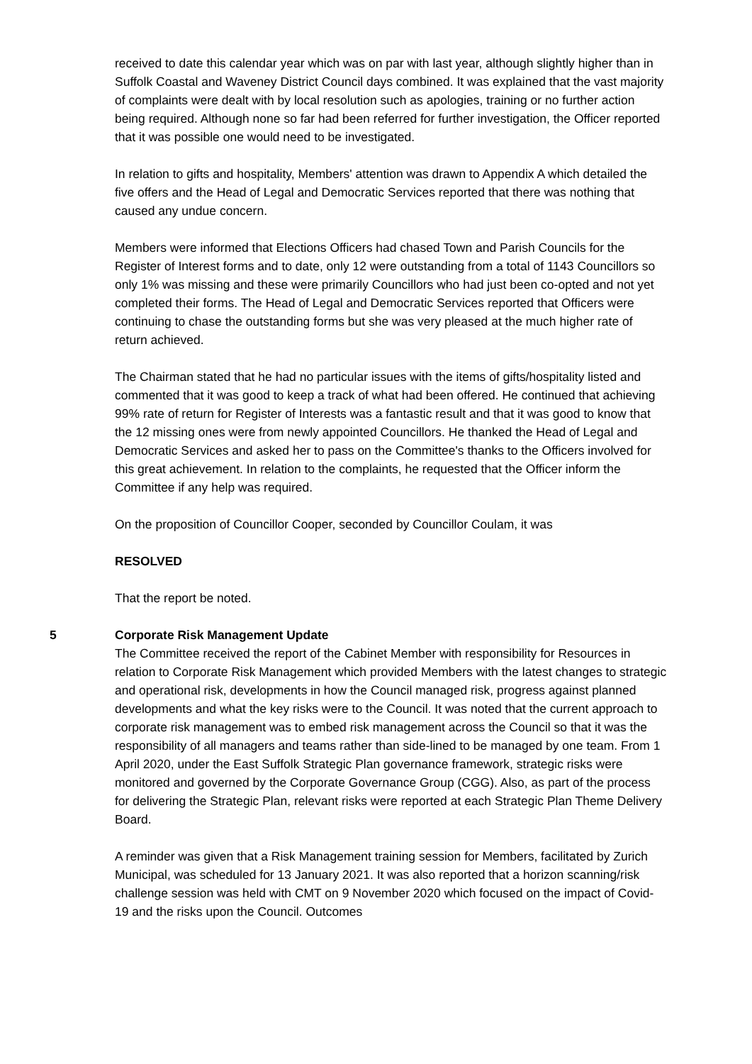received to date this calendar year which was on par with last year, although slightly higher than in Suffolk Coastal and Waveney District Council days combined. It was explained that the vast majority of complaints were dealt with by local resolution such as apologies, training or no further action being required. Although none so far had been referred for further investigation, the Officer reported that it was possible one would need to be investigated.
In relation to gifts and hospitality, Members' attention was drawn to Appendix A which detailed the five offers and the Head of Legal and Democratic Services reported that there was nothing that caused any undue concern.
Members were informed that Elections Officers had chased Town and Parish Councils for the Register of Interest forms and to date, only 12 were outstanding from a total of 1143 Councillors so only 1% was missing and these were primarily Councillors who had just been co-opted and not yet completed their forms. The Head of Legal and Democratic Services reported that Officers were continuing to chase the outstanding forms but she was very pleased at the much higher rate of return achieved.
The Chairman stated that he had no particular issues with the items of gifts/hospitality listed and commented that it was good to keep a track of what had been offered. He continued that achieving 99% rate of return for Register of Interests was a fantastic result and that it was good to know that the 12 missing ones were from newly appointed Councillors. He thanked the Head of Legal and Democratic Services and asked her to pass on the Committee's thanks to the Officers involved for this great achievement. In relation to the complaints, he requested that the Officer inform the Committee if any help was required.
On the proposition of Councillor Cooper, seconded by Councillor Coulam, it was
RESOLVED
That the report be noted.
5 Corporate Risk Management Update
The Committee received the report of the Cabinet Member with responsibility for Resources in relation to Corporate Risk Management which provided Members with the latest changes to strategic and operational risk, developments in how the Council managed risk, progress against planned developments and what the key risks were to the Council. It was noted that the current approach to corporate risk management was to embed risk management across the Council so that it was the responsibility of all managers and teams rather than side-lined to be managed by one team. From 1 April 2020, under the East Suffolk Strategic Plan governance framework, strategic risks were monitored and governed by the Corporate Governance Group (CGG). Also, as part of the process for delivering the Strategic Plan, relevant risks were reported at each Strategic Plan Theme Delivery Board.
A reminder was given that a Risk Management training session for Members, facilitated by Zurich Municipal, was scheduled for 13 January 2021. It was also reported that a horizon scanning/risk challenge session was held with CMT on 9 November 2020 which focused on the impact of Covid-19 and the risks upon the Council. Outcomes